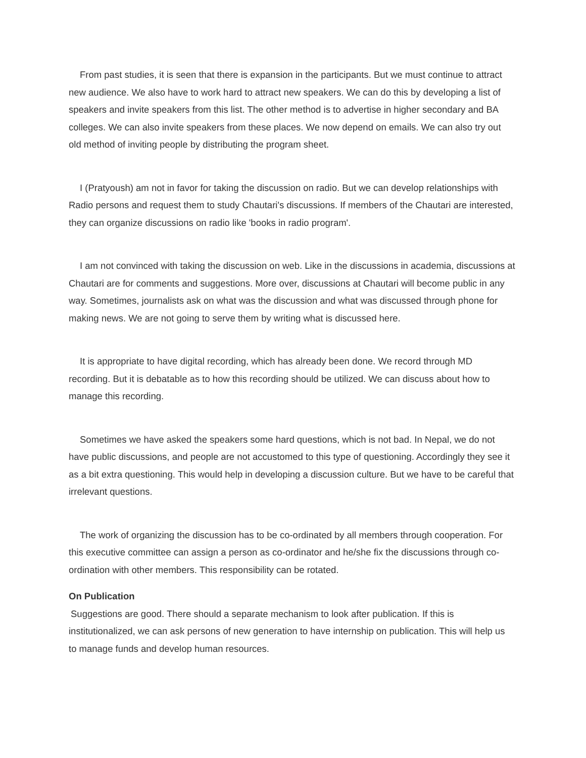From past studies, it is seen that there is expansion in the participants. But we must continue to attract new audience. We also have to work hard to attract new speakers. We can do this by developing a list of speakers and invite speakers from this list. The other method is to advertise in higher secondary and BA colleges. We can also invite speakers from these places. We now depend on emails. We can also try out old method of inviting people by distributing the program sheet.
I (Pratyoush) am not in favor for taking the discussion on radio. But we can develop relationships with Radio persons and request them to study Chautari's discussions. If members of the Chautari are interested, they can organize discussions on radio like 'books in radio program'.
I am not convinced with taking the discussion on web. Like in the discussions in academia, discussions at Chautari are for comments and suggestions. More over, discussions at Chautari will become public in any way. Sometimes, journalists ask on what was the discussion and what was discussed through phone for making news. We are not going to serve them by writing what is discussed here.
It is appropriate to have digital recording, which has already been done. We record through MD recording. But it is debatable as to how this recording should be utilized. We can discuss about how to manage this recording.
Sometimes we have asked the speakers some hard questions, which is not bad. In Nepal, we do not have public discussions, and people are not accustomed to this type of questioning. Accordingly they see it as a bit extra questioning. This would help in developing a discussion culture. But we have to be careful that irrelevant questions.
The work of organizing the discussion has to be co-ordinated by all members through cooperation. For this executive committee can assign a person as co-ordinator and he/she fix the discussions through co-ordination with other members. This responsibility can be rotated.
On Publication
Suggestions are good. There should a separate mechanism to look after publication. If this is institutionalized, we can ask persons of new generation to have internship on publication. This will help us to manage funds and develop human resources.